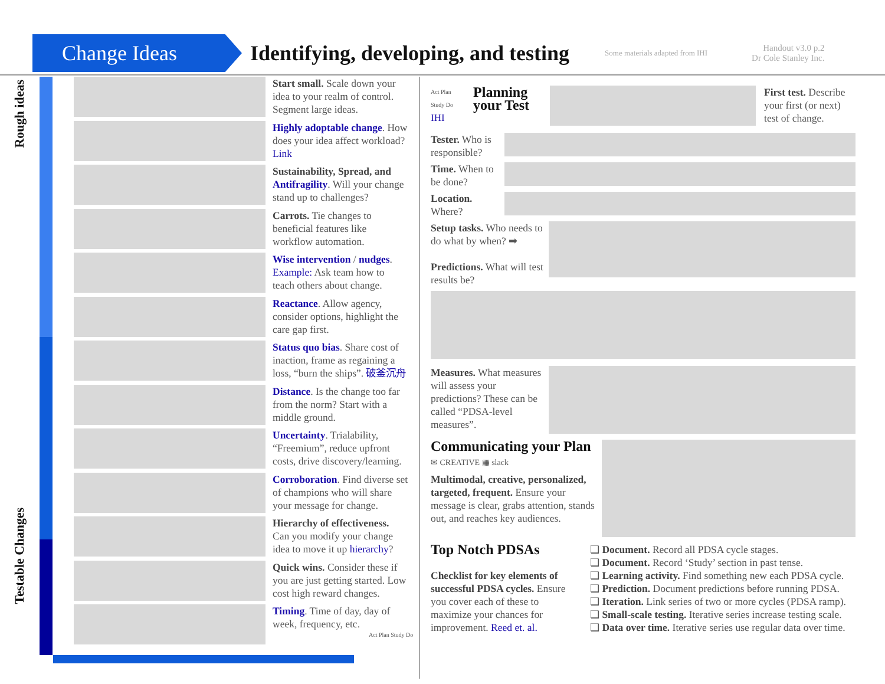Change Ideas
Identifying, developing, and testing
Some materials adapted from IHI
Handout v3.0 p.2
Dr Cole Stanley Inc.
Rough ideas
Testable Changes
Start small. Scale down your idea to your realm of control. Segment large ideas.
Highly adoptable change. How does your idea affect workload? Link
Sustainability, Spread, and Antifragility. Will your change stand up to challenges?
Carrots. Tie changes to beneficial features like workflow automation.
Wise intervention / nudges. Example: Ask team how to teach others about change.
Reactance. Allow agency, consider options, highlight the care gap first.
Status quo bias. Share cost of inaction, frame as regaining a loss, “burn the ships”. 破釜沉舟
Distance. Is the change too far from the norm? Start with a middle ground.
Uncertainty. Trialability, “Freemium”, reduce upfront costs, drive discovery/learning.
Corroboration. Find diverse set of champions who will share your message for change.
Hierarchy of effectiveness. Can you modify your change idea to move it up hierarchy?
Quick wins. Consider these if you are just getting started. Low cost high reward changes.
Timing. Time of day, day of week, frequency, etc.
Act Plan Study Do
Act Plan Study Do
IHI
Planning your Test
First test. Describe your first (or next) test of change.
Tester. Who is responsible?
Time. When to be done?
Location. Where?
Setup tasks. Who needs to do what by when? ➡
Predictions. What will test results be?
Measures. What measures will assess your predictions? These can be called “PDSA-level measures”.
Communicating your Plan
✉ CREATIVE ▦ slack
Multimodal, creative, personalized, targeted, frequent. Ensure your message is clear, grabs attention, stands out, and reaches key audiences.
Top Notch PDSAs
Checklist for key elements of successful PDSA cycles. Ensure you cover each of these to maximize your chances for improvement. Reed et. al.
❏ Document. Record all PDSA cycle stages.
❏ Document. Record ‘Study’ section in past tense.
❏ Learning activity. Find something new each PDSA cycle.
❏ Prediction. Document predictions before running PDSA.
❏ Iteration. Link series of two or more cycles (PDSA ramp).
❏ Small-scale testing. Iterative series increase testing scale.
❏ Data over time. Iterative series use regular data over time.